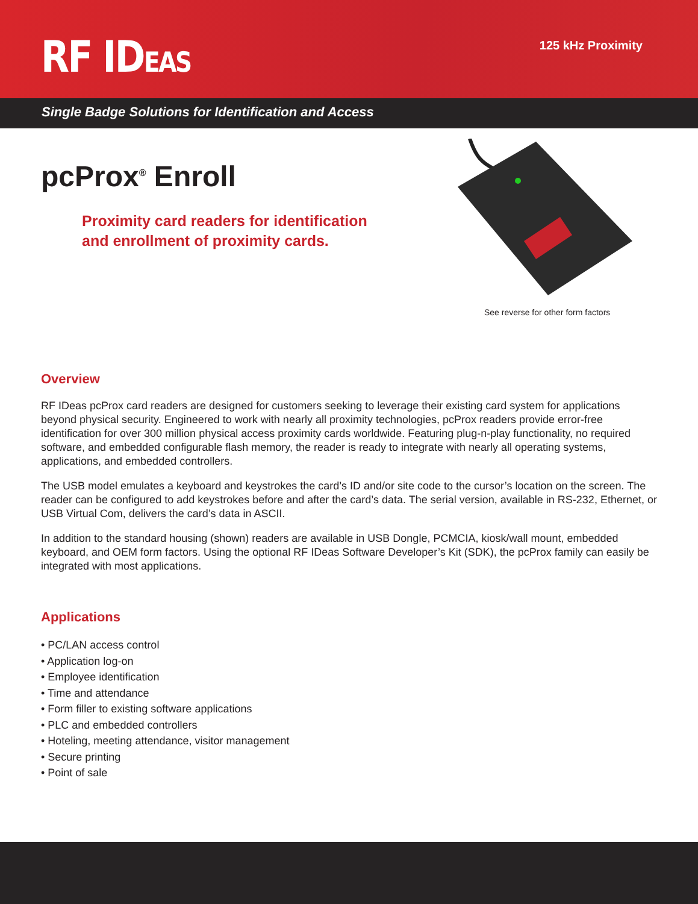RF IDEAS
125 kHz Proximity
Single Badge Solutions for Identification and Access
pcProx<sup>®</sup> Enroll
Proximity card readers for identification
and enrollment of proximity cards.
See reverse for other form factors
Overview
RF IDeas pcProx card readers are designed for customers seeking to leverage their existing card system for applications beyond physical security. Engineered to work with nearly all proximity technologies, pcProx readers provide error-free identification for over 300 million physical access proximity cards worldwide. Featuring plug-n-play functionality, no required software, and embedded configurable flash memory, the reader is ready to integrate with nearly all operating systems, applications, and embedded controllers.
The USB model emulates a keyboard and keystrokes the card’s ID and/or site code to the cursor’s location on the screen. The reader can be configured to add keystrokes before and after the card’s data. The serial version, available in RS-232, Ethernet, or USB Virtual Com, delivers the card’s data in ASCII.
In addition to the standard housing (shown) readers are available in USB Dongle, PCMCIA, kiosk/wall mount, embedded keyboard, and OEM form factors. Using the optional RF IDeas Software Developer’s Kit (SDK), the pcProx family can easily be integrated with most applications.
Applications
• PC/LAN access control
• Application log-on
• Employee identification
• Time and attendance
• Form filler to existing software applications
• PLC and embedded controllers
• Hoteling, meeting attendance, visitor management
• Secure printing
• Point of sale